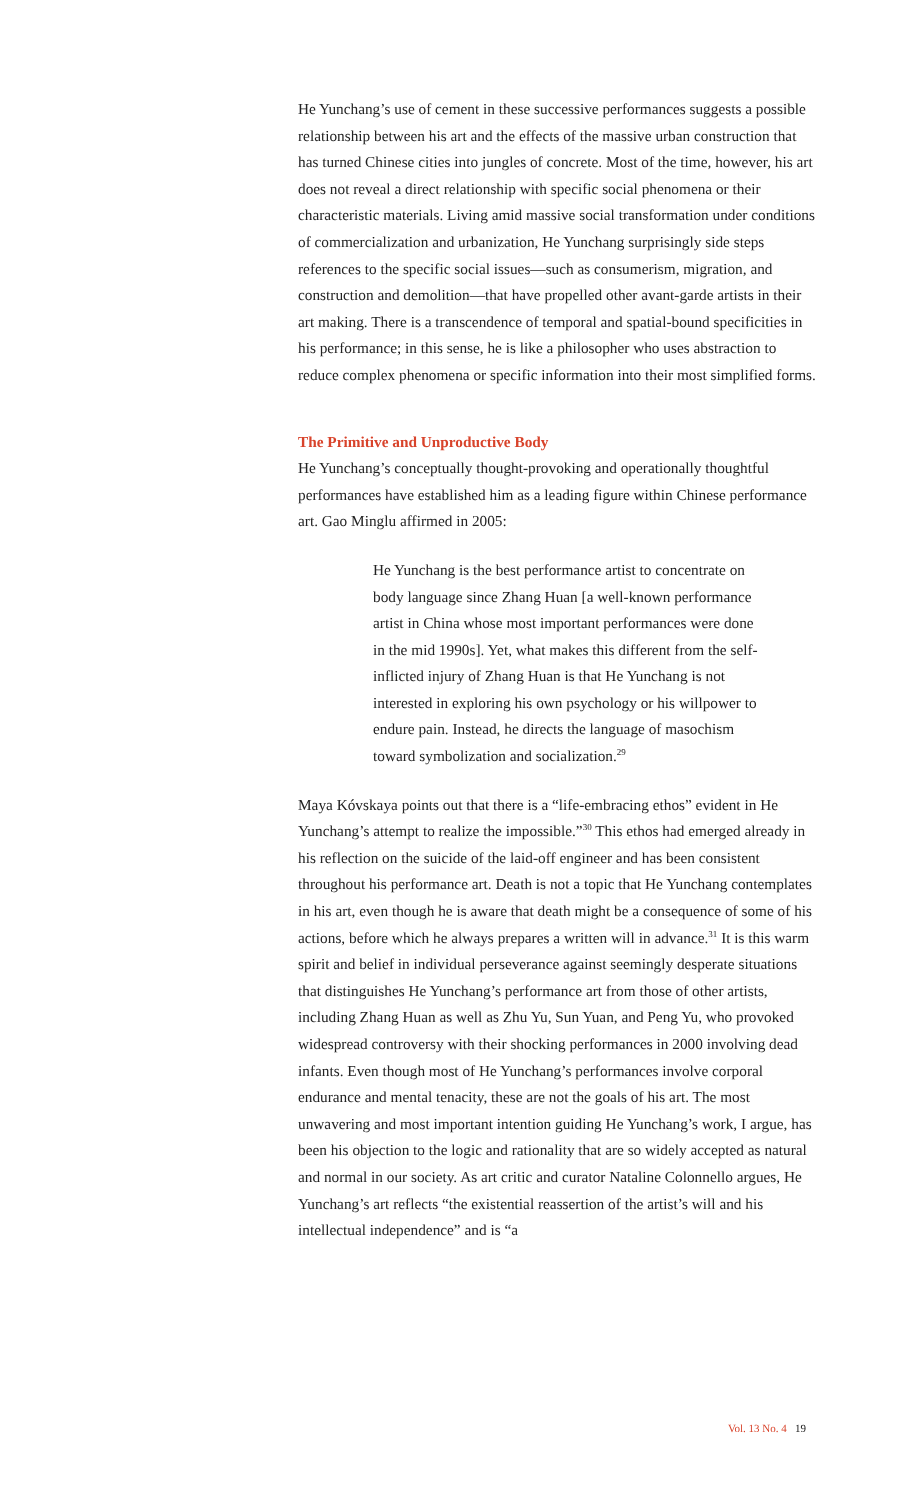He Yunchang’s use of cement in these successive performances suggests a possible relationship between his art and the effects of the massive urban construction that has turned Chinese cities into jungles of concrete. Most of the time, however, his art does not reveal a direct relationship with specific social phenomena or their characteristic materials. Living amid massive social transformation under conditions of commercialization and urbanization, He Yunchang surprisingly side steps references to the specific social issues—such as consumerism, migration, and construction and demolition—that have propelled other avant-garde artists in their art making. There is a transcendence of temporal and spatial-bound specificities in his performance; in this sense, he is like a philosopher who uses abstraction to reduce complex phenomena or specific information into their most simplified forms.
The Primitive and Unproductive Body
He Yunchang’s conceptually thought-provoking and operationally thoughtful performances have established him as a leading figure within Chinese performance art. Gao Minglu affirmed in 2005:
He Yunchang is the best performance artist to concentrate on body language since Zhang Huan [a well-known performance artist in China whose most important performances were done in the mid 1990s]. Yet, what makes this different from the self-inflicted injury of Zhang Huan is that He Yunchang is not interested in exploring his own psychology or his willpower to endure pain. Instead, he directs the language of masochism toward symbolization and socialization.<sup>29</sup>
Maya Kóvskaya points out that there is a “life-embracing ethos” evident in He Yunchang’s attempt to realize the impossible.”<sup>30</sup> This ethos had emerged already in his reflection on the suicide of the laid-off engineer and has been consistent throughout his performance art. Death is not a topic that He Yunchang contemplates in his art, even though he is aware that death might be a consequence of some of his actions, before which he always prepares a written will in advance.<sup>31</sup> It is this warm spirit and belief in individual perseverance against seemingly desperate situations that distinguishes He Yunchang’s performance art from those of other artists, including Zhang Huan as well as Zhu Yu, Sun Yuan, and Peng Yu, who provoked widespread controversy with their shocking performances in 2000 involving dead infants. Even though most of He Yunchang’s performances involve corporal endurance and mental tenacity, these are not the goals of his art. The most unwavering and most important intention guiding He Yunchang’s work, I argue, has been his objection to the logic and rationality that are so widely accepted as natural and normal in our society. As art critic and curator Nataline Colonnello argues, He Yunchang’s art reflects “the existential reassertion of the artist’s will and his intellectual independence” and is “a
Vol. 13 No. 4 19